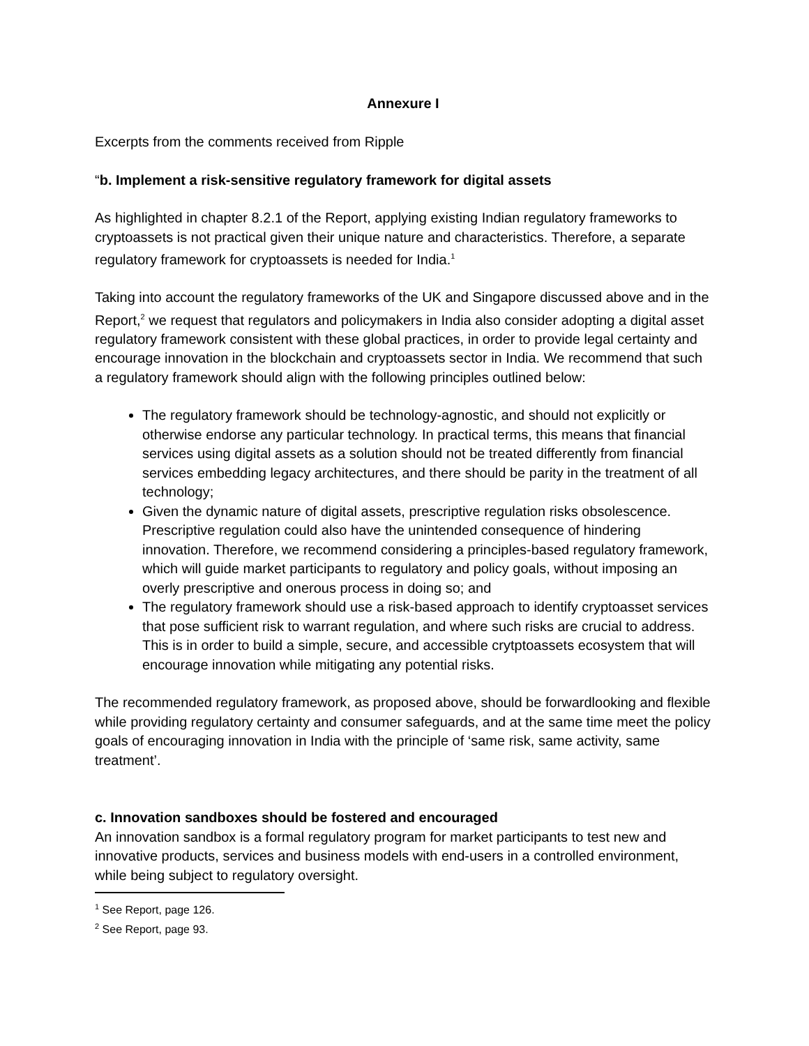Annexure I
Excerpts from the comments received from Ripple
“b. Implement a risk-sensitive regulatory framework for digital assets
As highlighted in chapter 8.2.1 of the Report, applying existing Indian regulatory frameworks to cryptoassets is not practical given their unique nature and characteristics. Therefore, a separate regulatory framework for cryptoassets is needed for India.<sup>1</sup>
Taking into account the regulatory frameworks of the UK and Singapore discussed above and in the Report,<sup>2</sup> we request that regulators and policymakers in India also consider adopting a digital asset regulatory framework consistent with these global practices, in order to provide legal certainty and encourage innovation in the blockchain and cryptoassets sector in India. We recommend that such a regulatory framework should align with the following principles outlined below:
The regulatory framework should be technology-agnostic, and should not explicitly or otherwise endorse any particular technology. In practical terms, this means that financial services using digital assets as a solution should not be treated differently from financial services embedding legacy architectures, and there should be parity in the treatment of all technology;
Given the dynamic nature of digital assets, prescriptive regulation risks obsolescence. Prescriptive regulation could also have the unintended consequence of hindering innovation. Therefore, we recommend considering a principles-based regulatory framework, which will guide market participants to regulatory and policy goals, without imposing an overly prescriptive and onerous process in doing so; and
The regulatory framework should use a risk-based approach to identify cryptoasset services that pose sufficient risk to warrant regulation, and where such risks are crucial to address. This is in order to build a simple, secure, and accessible crytptoassets ecosystem that will encourage innovation while mitigating any potential risks.
The recommended regulatory framework, as proposed above, should be forwardlooking and flexible while providing regulatory certainty and consumer safeguards, and at the same time meet the policy goals of encouraging innovation in India with the principle of ‘same risk, same activity, same treatment’.
c. Innovation sandboxes should be fostered and encouraged
An innovation sandbox is a formal regulatory program for market participants to test new and innovative products, services and business models with end-users in a controlled environment, while being subject to regulatory oversight.
<sup>1</sup> See Report, page 126.
<sup>2</sup> See Report, page 93.